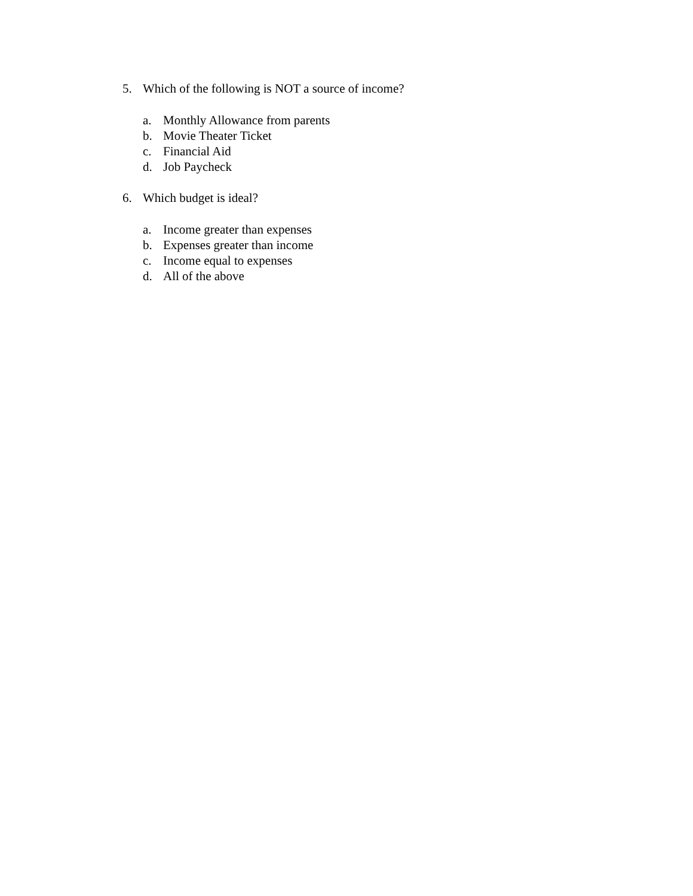5. Which of the following is NOT a source of income?
a. Monthly Allowance from parents
b. Movie Theater Ticket
c. Financial Aid
d. Job Paycheck
6. Which budget is ideal?
a. Income greater than expenses
b. Expenses greater than income
c. Income equal to expenses
d. All of the above